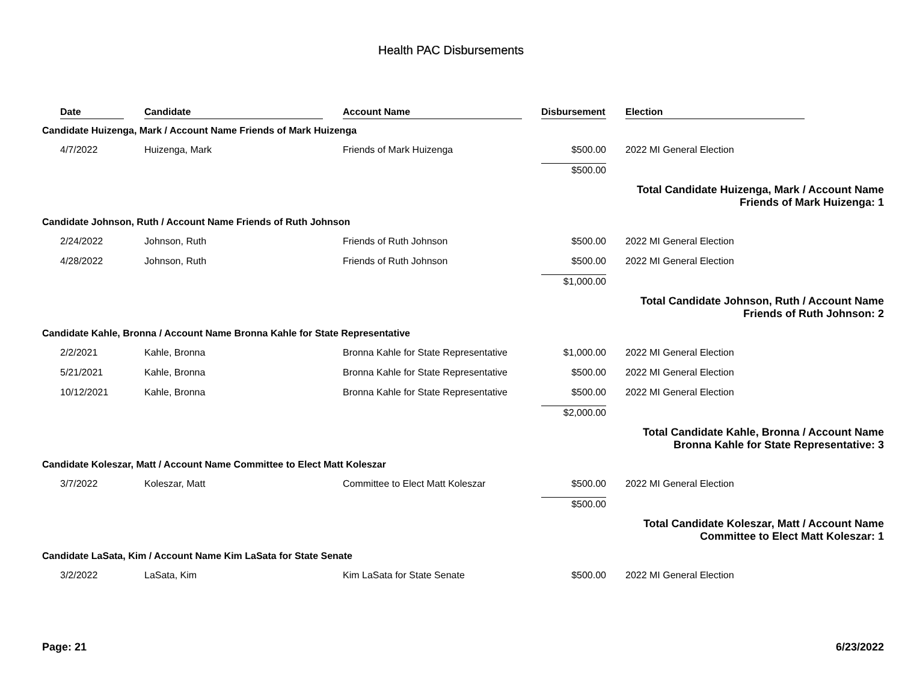Health PAC Disbursements
| | Date | Candidate | Account Name | Disbursement | | Election |
| --- | --- | --- | --- | --- | --- | --- |
| Candidate Huizenga, Mark / Account Name Friends of Mark Huizenga | | | | | | |
| | 4/7/2022 | Huizenga, Mark | Friends of Mark Huizenga | $500.00 | | 2022 MI General Election |
| | | | | $500.00 | | |
| Total Candidate Huizenga, Mark / Account Name Friends of Mark Huizenga: 1 | | | | | | |
| Candidate Johnson, Ruth / Account Name Friends of Ruth Johnson | | | | | | |
| | 2/24/2022 | Johnson, Ruth | Friends of Ruth Johnson | $500.00 | | 2022 MI General Election |
| | 4/28/2022 | Johnson, Ruth | Friends of Ruth Johnson | $500.00 | | 2022 MI General Election |
| | | | | $1,000.00 | | |
| Total Candidate Johnson, Ruth / Account Name Friends of Ruth Johnson: 2 | | | | | | |
| Candidate Kahle, Bronna / Account Name Bronna Kahle for State Representative | | | | | | |
| | 2/2/2021 | Kahle, Bronna | Bronna Kahle for State Representative | $1,000.00 | | 2022 MI General Election |
| | 5/21/2021 | Kahle, Bronna | Bronna Kahle for State Representative | $500.00 | | 2022 MI General Election |
| | 10/12/2021 | Kahle, Bronna | Bronna Kahle for State Representative | $500.00 | | 2022 MI General Election |
| | | | | $2,000.00 | | |
| Total Candidate Kahle, Bronna / Account Name Bronna Kahle for State Representative: 3 | | | | | | |
| Candidate Koleszar, Matt / Account Name Committee to Elect Matt Koleszar | | | | | | |
| | 3/7/2022 | Koleszar, Matt | Committee to Elect Matt Koleszar | $500.00 | | 2022 MI General Election |
| | | | | $500.00 | | |
| Total Candidate Koleszar, Matt / Account Name Committee to Elect Matt Koleszar: 1 | | | | | | |
| Candidate LaSata, Kim / Account Name Kim LaSata for State Senate | | | | | | |
| | 3/2/2022 | LaSata, Kim | Kim LaSata for State Senate | $500.00 | | 2022 MI General Election |
Page: 21 6/23/2022